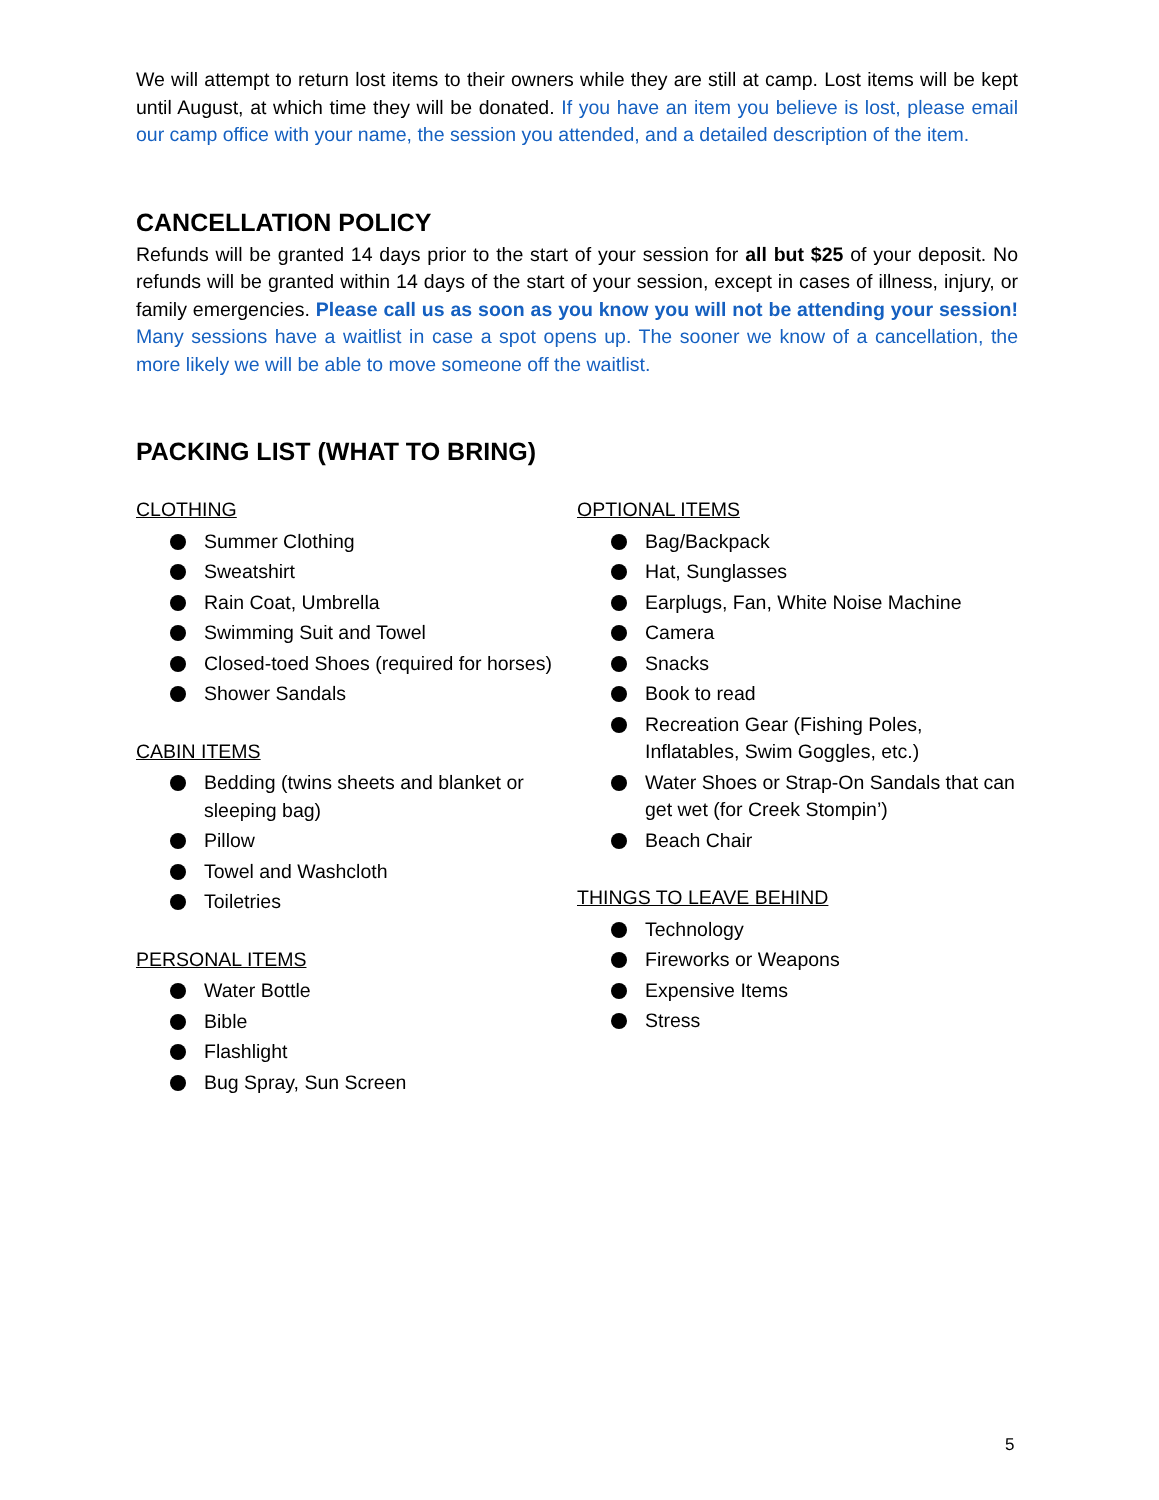We will attempt to return lost items to their owners while they are still at camp. Lost items will be kept until August, at which time they will be donated. If you have an item you believe is lost, please email our camp office with your name, the session you attended, and a detailed description of the item.
CANCELLATION POLICY
Refunds will be granted 14 days prior to the start of your session for all but $25 of your deposit. No refunds will be granted within 14 days of the start of your session, except in cases of illness, injury, or family emergencies. Please call us as soon as you know you will not be attending your session! Many sessions have a waitlist in case a spot opens up. The sooner we know of a cancellation, the more likely we will be able to move someone off the waitlist.
PACKING LIST (WHAT TO BRING)
CLOTHING
Summer Clothing
Sweatshirt
Rain Coat, Umbrella
Swimming Suit and Towel
Closed-toed Shoes (required for horses)
Shower Sandals
CABIN ITEMS
Bedding (twins sheets and blanket or sleeping bag)
Pillow
Towel and Washcloth
Toiletries
PERSONAL ITEMS
Water Bottle
Bible
Flashlight
Bug Spray, Sun Screen
OPTIONAL ITEMS
Bag/Backpack
Hat, Sunglasses
Earplugs, Fan, White Noise Machine
Camera
Snacks
Book to read
Recreation Gear (Fishing Poles, Inflatables, Swim Goggles, etc.)
Water Shoes or Strap-On Sandals that can get wet (for Creek Stompin’)
Beach Chair
THINGS TO LEAVE BEHIND
Technology
Fireworks or Weapons
Expensive Items
Stress
5